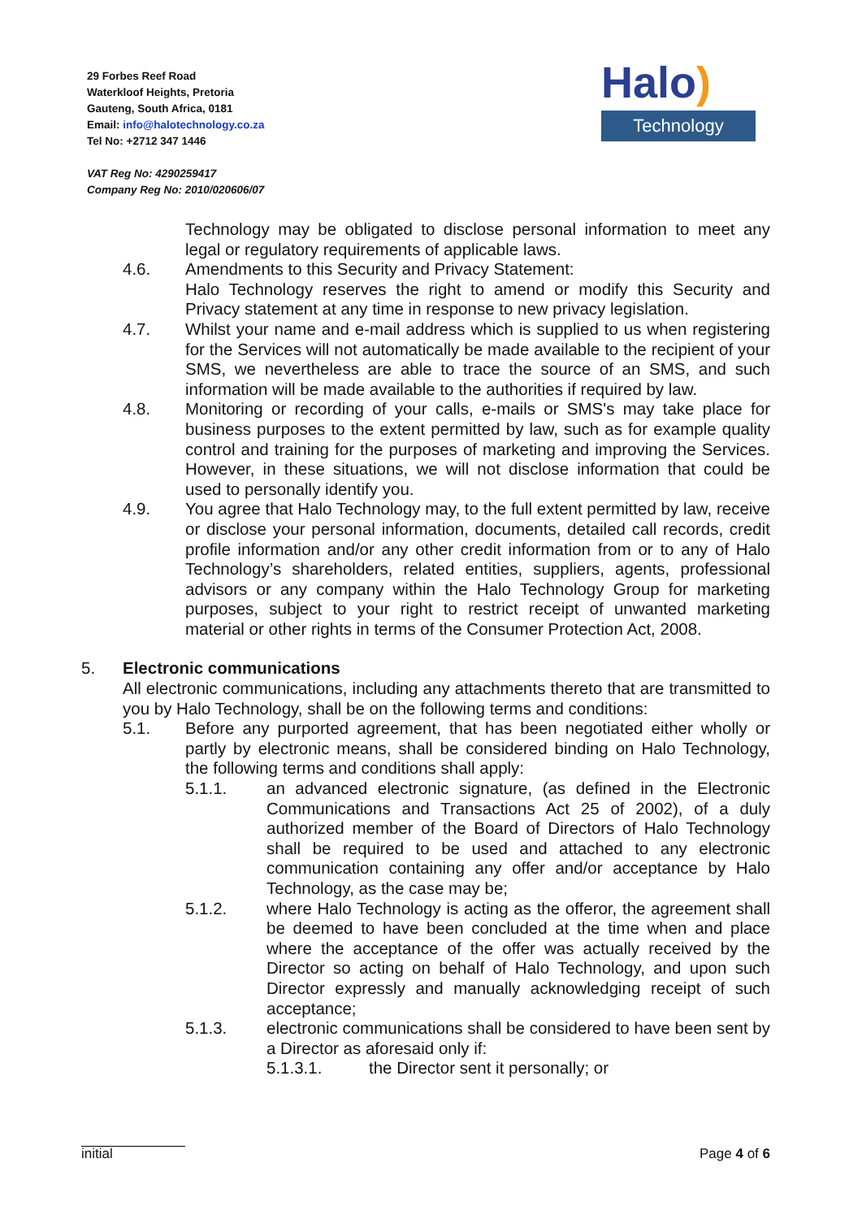29 Forbes Reef Road
Waterkloof Heights, Pretoria
Gauteng, South Africa, 0181
Email: info@halotechnology.co.za
Tel No: +2712 347 1446
VAT Reg No: 4290259417
Company Reg No: 2010/020606/07
Halo)
Technology
Technology may be obligated to disclose personal information to meet any legal or regulatory requirements of applicable laws.
4.6. Amendments to this Security and Privacy Statement:
Halo Technology reserves the right to amend or modify this Security and Privacy statement at any time in response to new privacy legislation.
4.7. Whilst your name and e-mail address which is supplied to us when registering for the Services will not automatically be made available to the recipient of your SMS, we nevertheless are able to trace the source of an SMS, and such information will be made available to the authorities if required by law.
4.8. Monitoring or recording of your calls, e-mails or SMS's may take place for business purposes to the extent permitted by law, such as for example quality control and training for the purposes of marketing and improving the Services. However, in these situations, we will not disclose information that could be used to personally identify you.
4.9. You agree that Halo Technology may, to the full extent permitted by law, receive or disclose your personal information, documents, detailed call records, credit profile information and/or any other credit information from or to any of Halo Technology’s shareholders, related entities, suppliers, agents, professional advisors or any company within the Halo Technology Group for marketing purposes, subject to your right to restrict receipt of unwanted marketing material or other rights in terms of the Consumer Protection Act, 2008.
5. Electronic communications
All electronic communications, including any attachments thereto that are transmitted to you by Halo Technology, shall be on the following terms and conditions:
5.1. Before any purported agreement, that has been negotiated either wholly or partly by electronic means, shall be considered binding on Halo Technology, the following terms and conditions shall apply:
5.1.1. an advanced electronic signature, (as defined in the Electronic Communications and Transactions Act 25 of 2002), of a duly authorized member of the Board of Directors of Halo Technology shall be required to be used and attached to any electronic communication containing any offer and/or acceptance by Halo Technology, as the case may be;
5.1.2. where Halo Technology is acting as the offeror, the agreement shall be deemed to have been concluded at the time when and place where the acceptance of the offer was actually received by the Director so acting on behalf of Halo Technology, and upon such Director expressly and manually acknowledging receipt of such acceptance;
5.1.3. electronic communications shall be considered to have been sent by a Director as aforesaid only if:
5.1.3.1. the Director sent it personally; or
initial Page 4 of 6